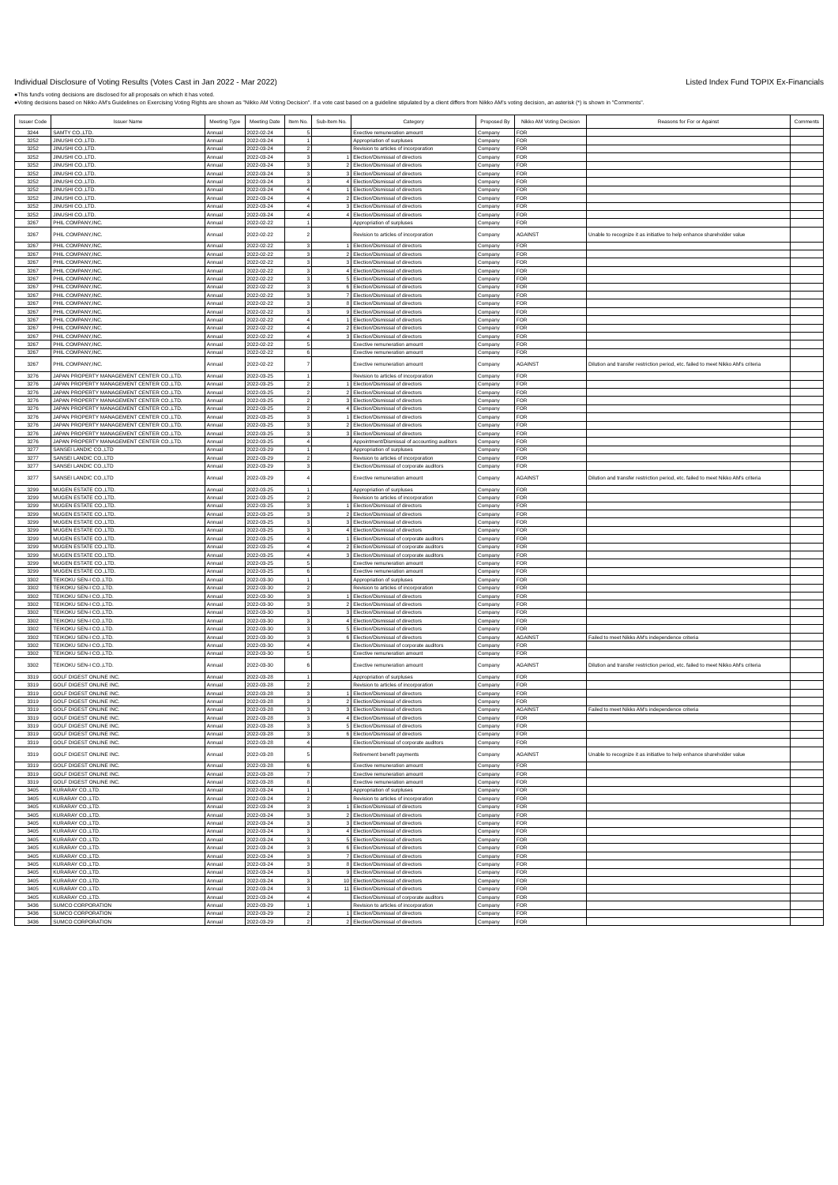Individual Disclosure of Voting Results (Votes Cast in Jan 2022 - Mar 2022) Listed Index Fund TOPIX Ex-Financials
●This fund's voting decisions are disclosed for all proposals on which it has voted.
●Voting decisions based on Nikko AM's Guidelines on Exercising Voting Rights are shown as "Nikko AM Voting Decision". If a vote cast based on a guideline stipulated by a client differs from Nikko AM's voting decision, an asterisk (*) is shown in "Comments".
| Issuer Code | Issuer Name | Meeting Type | Meeting Date | Item No. | Sub-Item No. | Category | Proposed By | Nikko AM Voting Decision | Reasons for For or Against | Comments |
| --- | --- | --- | --- | --- | --- | --- | --- | --- | --- | --- |
| 3244 | SAMTY CO.,LTD. | Annual | 2022-02-24 | 5 | | Exective remuneration amount | Company | FOR | | |
| 3252 | JINUSHI CO.,LTD. | Annual | 2022-03-24 | 1 | | Appropriation of surpluses | Company | FOR | | |
| 3252 | JINUSHI CO.,LTD. | Annual | 2022-03-24 | 2 | | Revision to articles of incorporation | Company | FOR | | |
| 3252 | JINUSHI CO.,LTD. | Annual | 2022-03-24 | 3 | 1 | Election/Dismissal of directors | Company | FOR | | |
| 3252 | JINUSHI CO.,LTD. | Annual | 2022-03-24 | 3 | 2 | Election/Dismissal of directors | Company | FOR | | |
| 3252 | JINUSHI CO.,LTD. | Annual | 2022-03-24 | 3 | 3 | Election/Dismissal of directors | Company | FOR | | |
| 3252 | JINUSHI CO.,LTD. | Annual | 2022-03-24 | 3 | 4 | Election/Dismissal of directors | Company | FOR | | |
| 3252 | JINUSHI CO.,LTD. | Annual | 2022-03-24 | 4 | 1 | Election/Dismissal of directors | Company | FOR | | |
| 3252 | JINUSHI CO.,LTD. | Annual | 2022-03-24 | 4 | 2 | Election/Dismissal of directors | Company | FOR | | |
| 3252 | JINUSHI CO.,LTD. | Annual | 2022-03-24 | 4 | 3 | Election/Dismissal of directors | Company | FOR | | |
| 3252 | JINUSHI CO.,LTD. | Annual | 2022-03-24 | 4 | 4 | Election/Dismissal of directors | Company | FOR | | |
| 3267 | PHIL COMPANY,INC. | Annual | 2022-02-22 | 1 | | Appropriation of surpluses | Company | FOR | | |
| 3267 | PHIL COMPANY,INC. | Annual | 2022-02-22 | 2 | | Revision to articles of incorporation | Company | AGAINST | Unable to recognize it as initiative to help enhance shareholder value | |
| 3267 | PHIL COMPANY,INC. | Annual | 2022-02-22 | 3 | 1 | Election/Dismissal of directors | Company | FOR | | |
| 3267 | PHIL COMPANY,INC. | Annual | 2022-02-22 | 3 | 2 | Election/Dismissal of directors | Company | FOR | | |
| 3267 | PHIL COMPANY,INC. | Annual | 2022-02-22 | 3 | 3 | Election/Dismissal of directors | Company | FOR | | |
| 3267 | PHIL COMPANY,INC. | Annual | 2022-02-22 | 3 | 4 | Election/Dismissal of directors | Company | FOR | | |
| 3267 | PHIL COMPANY,INC. | Annual | 2022-02-22 | 3 | 5 | Election/Dismissal of directors | Company | FOR | | |
| 3267 | PHIL COMPANY,INC. | Annual | 2022-02-22 | 3 | 6 | Election/Dismissal of directors | Company | FOR | | |
| 3267 | PHIL COMPANY,INC. | Annual | 2022-02-22 | 3 | 7 | Election/Dismissal of directors | Company | FOR | | |
| 3267 | PHIL COMPANY,INC. | Annual | 2022-02-22 | 3 | 8 | Election/Dismissal of directors | Company | FOR | | |
| 3267 | PHIL COMPANY,INC. | Annual | 2022-02-22 | 3 | 9 | Election/Dismissal of directors | Company | FOR | | |
| 3267 | PHIL COMPANY,INC. | Annual | 2022-02-22 | 4 | 1 | Election/Dismissal of directors | Company | FOR | | |
| 3267 | PHIL COMPANY,INC. | Annual | 2022-02-22 | 4 | 2 | Election/Dismissal of directors | Company | FOR | | |
| 3267 | PHIL COMPANY,INC. | Annual | 2022-02-22 | 4 | 3 | Election/Dismissal of directors | Company | FOR | | |
| 3267 | PHIL COMPANY,INC. | Annual | 2022-02-22 | 5 | | Exective remuneration amount | Company | FOR | | |
| 3267 | PHIL COMPANY,INC. | Annual | 2022-02-22 | 6 | | Exective remuneration amount | Company | FOR | | |
| 3267 | PHIL COMPANY,INC. | Annual | 2022-02-22 | 7 | | Exective remuneration amount | Company | AGAINST | Dilution and transfer restriction period, etc. failed to meet Nikko AM's criteria | |
| 3276 | JAPAN PROPERTY MANAGEMENT CENTER CO.,LTD. | Annual | 2022-03-25 | 1 | | Revision to articles of incorporation | Company | FOR | | |
| 3276 | JAPAN PROPERTY MANAGEMENT CENTER CO.,LTD. | Annual | 2022-03-25 | 2 | 1 | Election/Dismissal of directors | Company | FOR | | |
| 3276 | JAPAN PROPERTY MANAGEMENT CENTER CO.,LTD. | Annual | 2022-03-25 | 2 | 2 | Election/Dismissal of directors | Company | FOR | | |
| 3276 | JAPAN PROPERTY MANAGEMENT CENTER CO.,LTD. | Annual | 2022-03-25 | 2 | 3 | Election/Dismissal of directors | Company | FOR | | |
| 3276 | JAPAN PROPERTY MANAGEMENT CENTER CO.,LTD. | Annual | 2022-03-25 | 2 | 4 | Election/Dismissal of directors | Company | FOR | | |
| 3276 | JAPAN PROPERTY MANAGEMENT CENTER CO.,LTD. | Annual | 2022-03-25 | 3 | 1 | Election/Dismissal of directors | Company | FOR | | |
| 3276 | JAPAN PROPERTY MANAGEMENT CENTER CO.,LTD. | Annual | 2022-03-25 | 3 | 2 | Election/Dismissal of directors | Company | FOR | | |
| 3276 | JAPAN PROPERTY MANAGEMENT CENTER CO.,LTD. | Annual | 2022-03-25 | 3 | 3 | Election/Dismissal of directors | Company | FOR | | |
| 3276 | JAPAN PROPERTY MANAGEMENT CENTER CO.,LTD. | Annual | 2022-03-25 | 4 | | Appointment/Dismissal of accounting auditors | Company | FOR | | |
| 3277 | SANSEI LANDIC CO.,LTD | Annual | 2022-03-29 | 1 | | Appropriation of surpluses | Company | FOR | | |
| 3277 | SANSEI LANDIC CO.,LTD | Annual | 2022-03-29 | 2 | | Revision to articles of incorporation | Company | FOR | | |
| 3277 | SANSEI LANDIC CO.,LTD | Annual | 2022-03-29 | 3 | | Election/Dismissal of corporate auditors | Company | FOR | | |
| 3277 | SANSEI LANDIC CO.,LTD | Annual | 2022-03-29 | 4 | | Exective remuneration amount | Company | AGAINST | Dilution and transfer restriction period, etc. failed to meet Nikko AM's criteria | |
| 3299 | MUGEN ESTATE CO.,LTD. | Annual | 2022-03-25 | 1 | | Appropriation of surpluses | Company | FOR | | |
| 3299 | MUGEN ESTATE CO.,LTD. | Annual | 2022-03-25 | 2 | | Revision to articles of incorporation | Company | FOR | | |
| 3299 | MUGEN ESTATE CO.,LTD. | Annual | 2022-03-25 | 3 | 1 | Election/Dismissal of directors | Company | FOR | | |
| 3299 | MUGEN ESTATE CO.,LTD. | Annual | 2022-03-25 | 3 | 2 | Election/Dismissal of directors | Company | FOR | | |
| 3299 | MUGEN ESTATE CO.,LTD. | Annual | 2022-03-25 | 3 | 3 | Election/Dismissal of directors | Company | FOR | | |
| 3299 | MUGEN ESTATE CO.,LTD. | Annual | 2022-03-25 | 3 | 4 | Election/Dismissal of directors | Company | FOR | | |
| 3299 | MUGEN ESTATE CO.,LTD. | Annual | 2022-03-25 | 4 | 1 | Election/Dismissal of corporate auditors | Company | FOR | | |
| 3299 | MUGEN ESTATE CO.,LTD. | Annual | 2022-03-25 | 4 | 2 | Election/Dismissal of corporate auditors | Company | FOR | | |
| 3299 | MUGEN ESTATE CO.,LTD. | Annual | 2022-03-25 | 4 | 3 | Election/Dismissal of corporate auditors | Company | FOR | | |
| 3299 | MUGEN ESTATE CO.,LTD. | Annual | 2022-03-25 | 5 | | Exective remuneration amount | Company | FOR | | |
| 3299 | MUGEN ESTATE CO.,LTD. | Annual | 2022-03-25 | 6 | | Exective remuneration amount | Company | FOR | | |
| 3302 | TEIKOKU SEN-I CO.,LTD. | Annual | 2022-03-30 | 1 | | Appropriation of surpluses | Company | FOR | | |
| 3302 | TEIKOKU SEN-I CO.,LTD. | Annual | 2022-03-30 | 2 | | Revision to articles of incorporation | Company | FOR | | |
| 3302 | TEIKOKU SEN-I CO.,LTD. | Annual | 2022-03-30 | 3 | 1 | Election/Dismissal of directors | Company | FOR | | |
| 3302 | TEIKOKU SEN-I CO.,LTD. | Annual | 2022-03-30 | 3 | 2 | Election/Dismissal of directors | Company | FOR | | |
| 3302 | TEIKOKU SEN-I CO.,LTD. | Annual | 2022-03-30 | 3 | 3 | Election/Dismissal of directors | Company | FOR | | |
| 3302 | TEIKOKU SEN-I CO.,LTD. | Annual | 2022-03-30 | 3 | 4 | Election/Dismissal of directors | Company | FOR | | |
| 3302 | TEIKOKU SEN-I CO.,LTD. | Annual | 2022-03-30 | 3 | 5 | Election/Dismissal of directors | Company | FOR | | |
| 3302 | TEIKOKU SEN-I CO.,LTD. | Annual | 2022-03-30 | 3 | 6 | Election/Dismissal of directors | Company | AGAINST | Failed to meet Nikko AM's independence criteria | |
| 3302 | TEIKOKU SEN-I CO.,LTD. | Annual | 2022-03-30 | 4 | | Election/Dismissal of corporate auditors | Company | FOR | | |
| 3302 | TEIKOKU SEN-I CO.,LTD. | Annual | 2022-03-30 | 5 | | Exective remuneration amount | Company | FOR | | |
| 3302 | TEIKOKU SEN-I CO.,LTD. | Annual | 2022-03-30 | 6 | | Exective remuneration amount | Company | AGAINST | Dilution and transfer restriction period, etc. failed to meet Nikko AM's criteria | |
| 3319 | GOLF DIGEST ONLINE INC. | Annual | 2022-03-28 | 1 | | Appropriation of surpluses | Company | FOR | | |
| 3319 | GOLF DIGEST ONLINE INC. | Annual | 2022-03-28 | 2 | | Revision to articles of incorporation | Company | FOR | | |
| 3319 | GOLF DIGEST ONLINE INC. | Annual | 2022-03-28 | 3 | 1 | Election/Dismissal of directors | Company | FOR | | |
| 3319 | GOLF DIGEST ONLINE INC. | Annual | 2022-03-28 | 3 | 2 | Election/Dismissal of directors | Company | FOR | | |
| 3319 | GOLF DIGEST ONLINE INC. | Annual | 2022-03-28 | 3 | 3 | Election/Dismissal of directors | Company | AGAINST | Failed to meet Nikko AM's independence criteria | |
| 3319 | GOLF DIGEST ONLINE INC. | Annual | 2022-03-28 | 3 | 4 | Election/Dismissal of directors | Company | FOR | | |
| 3319 | GOLF DIGEST ONLINE INC. | Annual | 2022-03-28 | 3 | 5 | Election/Dismissal of directors | Company | FOR | | |
| 3319 | GOLF DIGEST ONLINE INC. | Annual | 2022-03-28 | 3 | 6 | Election/Dismissal of directors | Company | FOR | | |
| 3319 | GOLF DIGEST ONLINE INC. | Annual | 2022-03-28 | 4 | | Election/Dismissal of corporate auditors | Company | FOR | | |
| 3319 | GOLF DIGEST ONLINE INC. | Annual | 2022-03-28 | 5 | | Retirement benefit payments | Company | AGAINST | Unable to recognize it as initiative to help enhance shareholder value | |
| 3319 | GOLF DIGEST ONLINE INC. | Annual | 2022-03-28 | 6 | | Exective remuneration amount | Company | FOR | | |
| 3319 | GOLF DIGEST ONLINE INC. | Annual | 2022-03-28 | 7 | | Exective remuneration amount | Company | FOR | | |
| 3319 | GOLF DIGEST ONLINE INC. | Annual | 2022-03-28 | 8 | | Exective remuneration amount | Company | FOR | | |
| 3405 | KURARAY CO.,LTD. | Annual | 2022-03-24 | 1 | | Appropriation of surpluses | Company | FOR | | |
| 3405 | KURARAY CO.,LTD. | Annual | 2022-03-24 | 2 | | Revision to articles of incorporation | Company | FOR | | |
| 3405 | KURARAY CO.,LTD. | Annual | 2022-03-24 | 3 | 1 | Election/Dismissal of directors | Company | FOR | | |
| 3405 | KURARAY CO.,LTD. | Annual | 2022-03-24 | 3 | 2 | Election/Dismissal of directors | Company | FOR | | |
| 3405 | KURARAY CO.,LTD. | Annual | 2022-03-24 | 3 | 3 | Election/Dismissal of directors | Company | FOR | | |
| 3405 | KURARAY CO.,LTD. | Annual | 2022-03-24 | 3 | 4 | Election/Dismissal of directors | Company | FOR | | |
| 3405 | KURARAY CO.,LTD. | Annual | 2022-03-24 | 3 | 5 | Election/Dismissal of directors | Company | FOR | | |
| 3405 | KURARAY CO.,LTD. | Annual | 2022-03-24 | 3 | 6 | Election/Dismissal of directors | Company | FOR | | |
| 3405 | KURARAY CO.,LTD. | Annual | 2022-03-24 | 3 | 7 | Election/Dismissal of directors | Company | FOR | | |
| 3405 | KURARAY CO.,LTD. | Annual | 2022-03-24 | 3 | 8 | Election/Dismissal of directors | Company | FOR | | |
| 3405 | KURARAY CO.,LTD. | Annual | 2022-03-24 | 3 | 9 | Election/Dismissal of directors | Company | FOR | | |
| 3405 | KURARAY CO.,LTD. | Annual | 2022-03-24 | 3 | 10 | Election/Dismissal of directors | Company | FOR | | |
| 3405 | KURARAY CO.,LTD. | Annual | 2022-03-24 | 3 | 11 | Election/Dismissal of directors | Company | FOR | | |
| 3405 | KURARAY CO.,LTD. | Annual | 2022-03-24 | 4 | | Election/Dismissal of corporate auditors | Company | FOR | | |
| 3436 | SUMCO CORPORATION | Annual | 2022-03-29 | 1 | | Revision to articles of incorporation | Company | FOR | | |
| 3436 | SUMCO CORPORATION | Annual | 2022-03-29 | 2 | 1 | Election/Dismissal of directors | Company | FOR | | |
| 3436 | SUMCO CORPORATION | Annual | 2022-03-29 | 2 | 2 | Election/Dismissal of directors | Company | FOR | | |